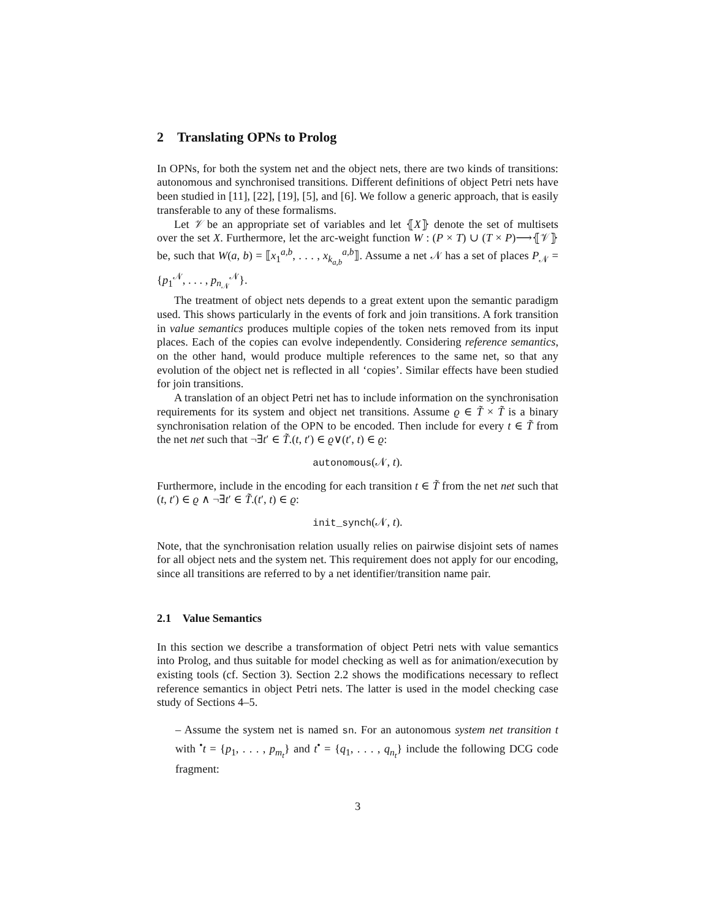2 Translating OPNs to Prolog
In OPNs, for both the system net and the object nets, there are two kinds of transitions: autonomous and synchronised transitions. Different definitions of object Petri nets have been studied in [11], [22], [19], [5], and [6]. We follow a generic approach, that is easily transferable to any of these formalisms.
Let 𝒱 be an appropriate set of variables and let ⦃X⦄ denote the set of multisets over the set X. Furthermore, let the arc-weight function W : (P × T) ∪ (T × P)⟶⦃𝒱⦄ be, such that W(a, b) = ⟦x<sub>1</sub><sup>a,b</sup>, . . . , x<sub>k<sub>a,b</sub></sub><sup>a,b</sup>⟧. Assume a net 𝒩 has a set of places P<sub>𝒩</sub> = {p<sub>1</sub><sup>𝒩</sup>, . . . , p<sub>n<sub>𝒩</sub></sub><sup>𝒩</sup>}.
The treatment of object nets depends to a great extent upon the semantic paradigm used. This shows particularly in the events of fork and join transitions. A fork transition in value semantics produces multiple copies of the token nets removed from its input places. Each of the copies can evolve independently. Considering reference semantics, on the other hand, would produce multiple references to the same net, so that any evolution of the object net is reflected in all ‘copies’. Similar effects have been studied for join transitions.
A translation of an object Petri net has to include information on the synchronisation requirements for its system and object net transitions. Assume ϱ ∈ T̃ × T̃ is a binary synchronisation relation of the OPN to be encoded. Then include for every t ∈ T̃ from the net net such that ¬∃t′ ∈ T̃.(t, t′) ∈ ϱ∨(t′, t) ∈ ϱ:
autonomous(𝒩, t).
Furthermore, include in the encoding for each transition t ∈ T̃ from the net net such that (t, t′) ∈ ϱ ∧ ¬∃t′ ∈ T̃.(t′, t) ∈ ϱ:
init_synch(𝒩, t).
Note, that the synchronisation relation usually relies on pairwise disjoint sets of names for all object nets and the system net. This requirement does not apply for our encoding, since all transitions are referred to by a net identifier/transition name pair.
2.1 Value Semantics
In this section we describe a transformation of object Petri nets with value semantics into Prolog, and thus suitable for model checking as well as for animation/execution by existing tools (cf. Section 3). Section 2.2 shows the modifications necessary to reflect reference semantics in object Petri nets. The latter is used in the model checking case study of Sections 4–5.
– Assume the system net is named sn. For an autonomous system net transition t with <sup>•</sup>t = {p<sub>1</sub>, . . . , p<sub>m<sub>t</sub></sub>} and t<sup>•</sup> = {q<sub>1</sub>, . . . , q<sub>n<sub>t</sub></sub>} include the following DCG code fragment:
3